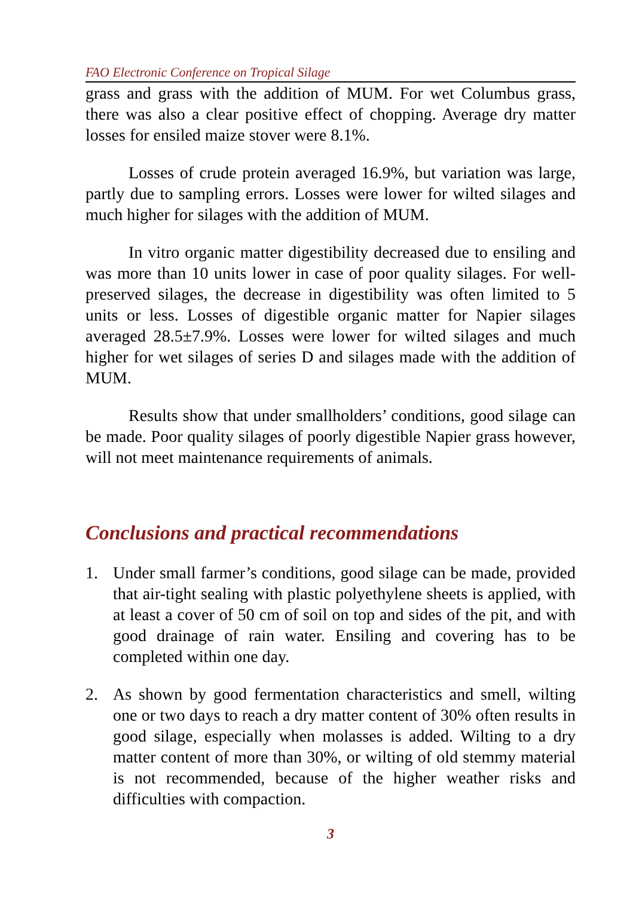FAO Electronic Conference on Tropical Silage
grass and grass with the addition of MUM. For wet Columbus grass, there was also a clear positive effect of chopping. Average dry matter losses for ensiled maize stover were 8.1%.
Losses of crude protein averaged 16.9%, but variation was large, partly due to sampling errors. Losses were lower for wilted silages and much higher for silages with the addition of MUM.
In vitro organic matter digestibility decreased due to ensiling and was more than 10 units lower in case of poor quality silages. For well-preserved silages, the decrease in digestibility was often limited to 5 units or less. Losses of digestible organic matter for Napier silages averaged 28.5±7.9%. Losses were lower for wilted silages and much higher for wet silages of series D and silages made with the addition of MUM.
Results show that under smallholders’ conditions, good silage can be made. Poor quality silages of poorly digestible Napier grass however, will not meet maintenance requirements of animals.
Conclusions and practical recommendations
1. Under small farmer’s conditions, good silage can be made, provided that air-tight sealing with plastic polyethylene sheets is applied, with at least a cover of 50 cm of soil on top and sides of the pit, and with good drainage of rain water. Ensiling and covering has to be completed within one day.
2. As shown by good fermentation characteristics and smell, wilting one or two days to reach a dry matter content of 30% often results in good silage, especially when molasses is added. Wilting to a dry matter content of more than 30%, or wilting of old stemmy material is not recommended, because of the higher weather risks and difficulties with compaction.
3